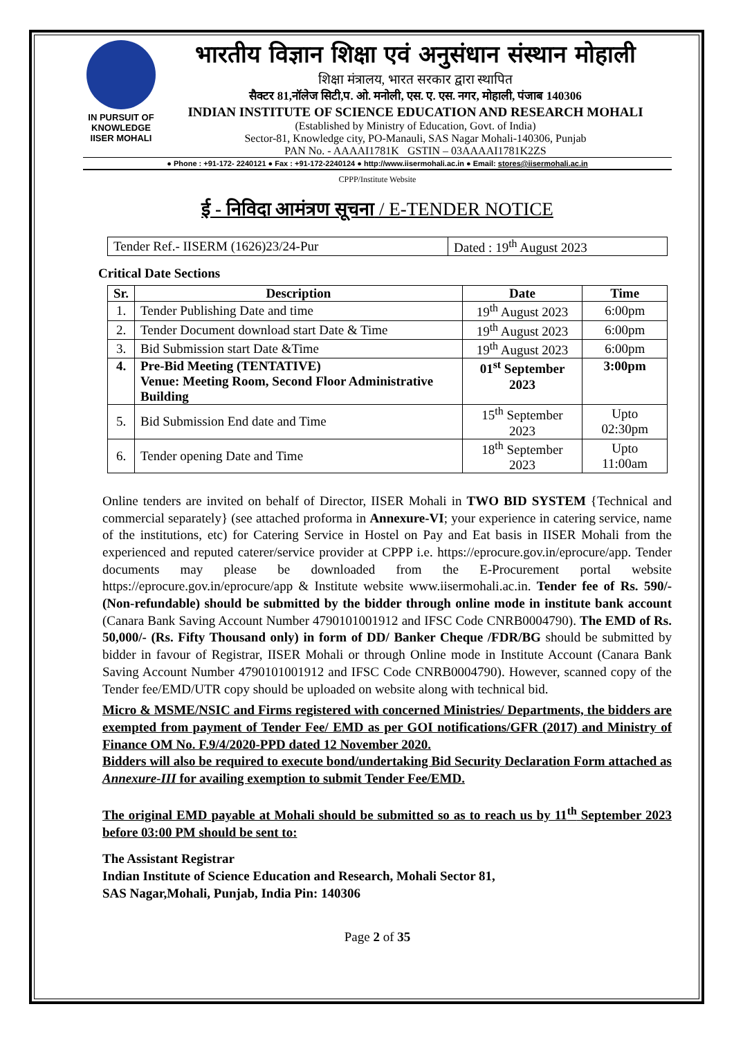IN PURSUIT OF KNOWLEDGE
IISER MOHALI
भारतीय विज्ञान शिक्षा एवं अनुसंधान संस्थान मोहाली
शिक्षा मंत्रालय, भारत सरकार द्वारा स्थापित
सैक्टर 81,नॉलेज सिटी,प. ओ. मनोली, एस. ए. एस. नगर, मोहाली, पंजाब 140306
INDIAN INSTITUTE OF SCIENCE EDUCATION AND RESEARCH MOHALI
(Established by Ministry of Education, Govt. of India)
Sector-81, Knowledge city, PO-Manauli, SAS Nagar Mohali-140306, Punjab
PAN No. - AAAAI1781K GSTIN – 03AAAAI1781K2ZS
● Phone : +91-172- 2240121 ● Fax : +91-172-2240124 ● http://www.iisermohali.ac.in ● Email: stores@iisermohali.ac.in
CPPP/Institute Website
ई - निविदा आमंत्रण सूचना / E-TENDER NOTICE
| Tender Ref.- IISERM (1626)23/24-Pur | Dated : 19<sup>th</sup> August 2023 |
Critical Date Sections
| Sr. | Description | Date | Time |
| --- | --- | --- | --- |
| 1. | Tender Publishing Date and time | 19<sup>th</sup> August 2023 | 6:00pm |
| 2. | Tender Document download start Date & Time | 19<sup>th</sup> August 2023 | 6:00pm |
| 3. | Bid Submission start Date &Time | 19<sup>th</sup> August 2023 | 6:00pm |
| 4. | Pre-Bid Meeting (TENTATIVE) Venue: Meeting Room, Second Floor Administrative Building | 01<sup>st</sup> September 2023 | 3:00pm |
| 5. | Bid Submission End date and Time | 15<sup>th</sup> September 2023 | Upto 02:30pm |
| 6. | Tender opening Date and Time | 18<sup>th</sup> September 2023 | Upto 11:00am |
Online tenders are invited on behalf of Director, IISER Mohali in TWO BID SYSTEM {Technical and commercial separately} (see attached proforma in Annexure-VI; your experience in catering service, name of the institutions, etc) for Catering Service in Hostel on Pay and Eat basis in IISER Mohali from the experienced and reputed caterer/service provider at CPPP i.e. https://eprocure.gov.in/eprocure/app. Tender documents may please be downloaded from the E-Procurement portal website https://eprocure.gov.in/eprocure/app & Institute website www.iisermohali.ac.in. Tender fee of Rs. 590/- (Non-refundable) should be submitted by the bidder through online mode in institute bank account (Canara Bank Saving Account Number 4790101001912 and IFSC Code CNRB0004790). The EMD of Rs. 50,000/- (Rs. Fifty Thousand only) in form of DD/ Banker Cheque /FDR/BG should be submitted by bidder in favour of Registrar, IISER Mohali or through Online mode in Institute Account (Canara Bank Saving Account Number 4790101001912 and IFSC Code CNRB0004790). However, scanned copy of the Tender fee/EMD/UTR copy should be uploaded on website along with technical bid.
Micro & MSME/NSIC and Firms registered with concerned Ministries/ Departments, the bidders are exempted from payment of Tender Fee/ EMD as per GOI notifications/GFR (2017) and Ministry of Finance OM No. F.9/4/2020-PPD dated 12 November 2020.
Bidders will also be required to execute bond/undertaking Bid Security Declaration Form attached as Annexure-III for availing exemption to submit Tender Fee/EMD.
The original EMD payable at Mohali should be submitted so as to reach us by 11<sup>th</sup> September 2023 before 03:00 PM should be sent to:
The Assistant Registrar
Indian Institute of Science Education and Research, Mohali Sector 81,
SAS Nagar,Mohali, Punjab, India Pin: 140306
Page 2 of 35